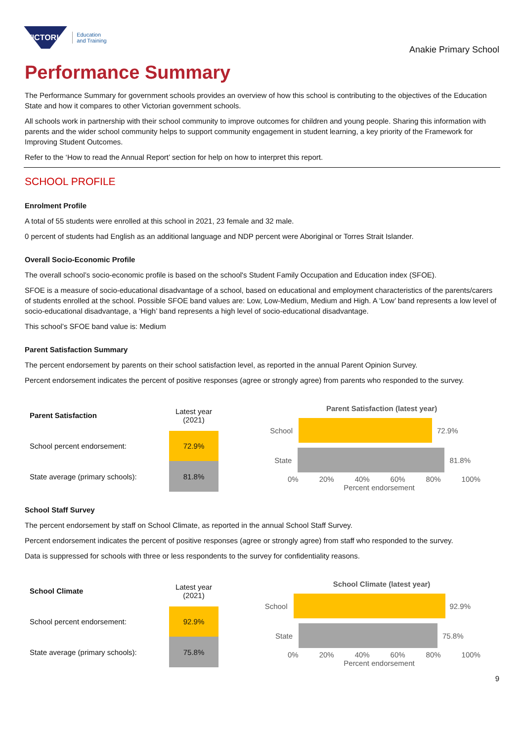VICTORIA
Education
and Training
Anakie Primary School
Performance Summary
The Performance Summary for government schools provides an overview of how this school is contributing to the objectives of the Education State and how it compares to other Victorian government schools.
All schools work in partnership with their school community to improve outcomes for children and young people. Sharing this information with parents and the wider school community helps to support community engagement in student learning, a key priority of the Framework for Improving Student Outcomes.
Refer to the ‘How to read the Annual Report’ section for help on how to interpret this report.
SCHOOL PROFILE
Enrolment Profile
A total of 55 students were enrolled at this school in 2021, 23 female and 32 male.
0 percent of students had English as an additional language and NDP percent were Aboriginal or Torres Strait Islander.
Overall Socio-Economic Profile
The overall school’s socio-economic profile is based on the school's Student Family Occupation and Education index (SFOE).
SFOE is a measure of socio-educational disadvantage of a school, based on educational and employment characteristics of the parents/carers of students enrolled at the school. Possible SFOE band values are: Low, Low-Medium, Medium and High. A ‘Low’ band represents a low level of socio-educational disadvantage, a ‘High’ band represents a high level of socio-educational disadvantage.
This school’s SFOE band value is: Medium
Parent Satisfaction Summary
The percent endorsement by parents on their school satisfaction level, as reported in the annual Parent Opinion Survey.
Percent endorsement indicates the percent of positive responses (agree or strongly agree) from parents who responded to the survey.
| Parent Satisfaction | Latest year (2021) |
| School percent endorsement: | 72.9% |
| State average (primary schools): | 81.8% |
Parent Satisfaction (latest year)
School 72.9%
State 81.8%
0% 20% 40% 60% 80% 100%
Percent endorsement
School Staff Survey
The percent endorsement by staff on School Climate, as reported in the annual School Staff Survey.
Percent endorsement indicates the percent of positive responses (agree or strongly agree) from staff who responded to the survey.
Data is suppressed for schools with three or less respondents to the survey for confidentiality reasons.
| School Climate | Latest year (2021) |
| School percent endorsement: | 92.9% |
| State average (primary schools): | 75.8% |
School Climate (latest year)
School 92.9%
State 75.8%
0% 20% 40% 60% 80% 100%
Percent endorsement
9